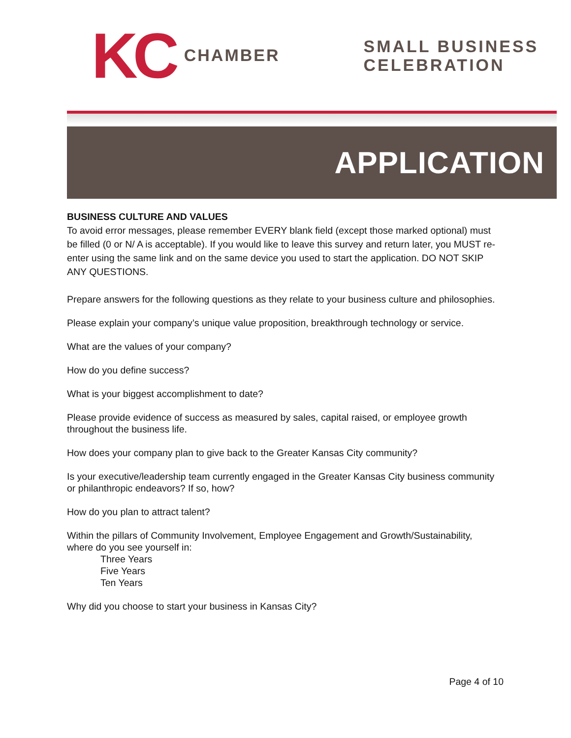KC CHAMBER SMALL BUSINESS
CELEBRATION
APPLICATION
BUSINESS CULTURE AND VALUES
To avoid error messages, please remember EVERY blank field (except those marked optional) must be filled (0 or N/ A is acceptable). If you would like to leave this survey and return later, you MUST re-enter using the same link and on the same device you used to start the application. DO NOT SKIP ANY QUESTIONS.
Prepare answers for the following questions as they relate to your business culture and philosophies.
Please explain your company’s unique value proposition, breakthrough technology or service.
What are the values of your company?
How do you define success?
What is your biggest accomplishment to date?
Please provide evidence of success as measured by sales, capital raised, or employee growth throughout the business life.
How does your company plan to give back to the Greater Kansas City community?
Is your executive/leadership team currently engaged in the Greater Kansas City business community or philanthropic endeavors? If so, how?
How do you plan to attract talent?
Within the pillars of Community Involvement, Employee Engagement and Growth/Sustainability, where do you see yourself in:
Three Years
Five Years
Ten Years
Why did you choose to start your business in Kansas City?
Page 4 of 10